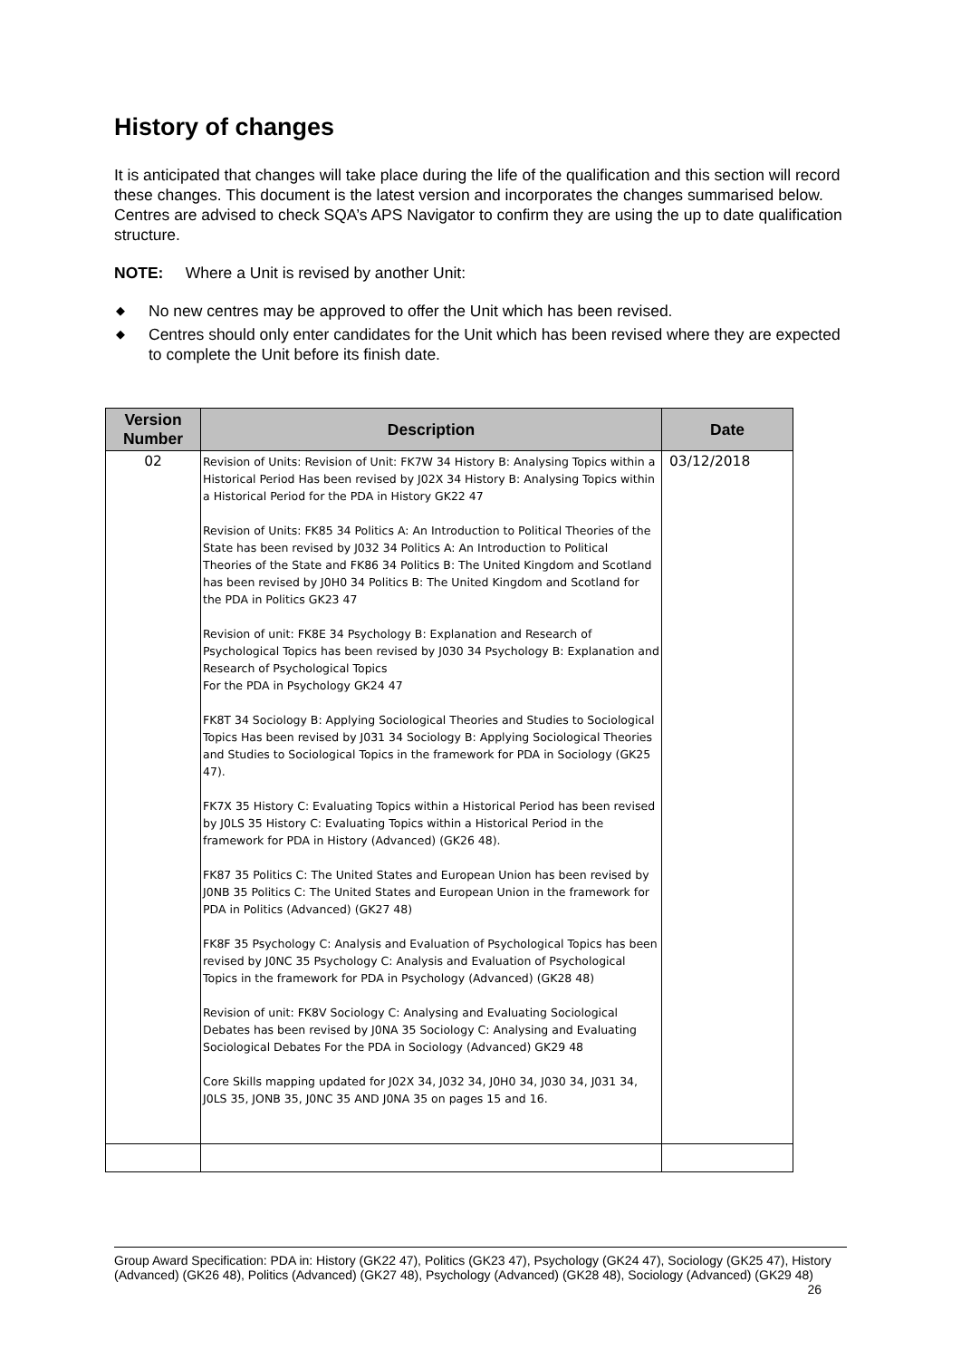History of changes
It is anticipated that changes will take place during the life of the qualification and this section will record these changes. This document is the latest version and incorporates the changes summarised below. Centres are advised to check SQA’s APS Navigator to confirm they are using the up to date qualification structure.
NOTE: Where a Unit is revised by another Unit:
◆ No new centres may be approved to offer the Unit which has been revised.
◆ Centres should only enter candidates for the Unit which has been revised where they are expected to complete the Unit before its finish date.
| Version Number | Description | Date |
| --- | --- | --- |
| 02 | Revision of Units: Revision of Unit: FK7W 34 History B: Analysing Topics within a Historical Period Has been revised by J02X 34 History B: Analysing Topics within a Historical Period for the PDA in History GK22 47 Revision of Units: FK85 34 Politics A: An Introduction to Political Theories of the State has been revised by J032 34 Politics A: An Introduction to Political Theories of the State and FK86 34 Politics B: The United Kingdom and Scotland has been revised by J0H0 34 Politics B: The United Kingdom and Scotland for the PDA in Politics GK23 47 Revision of unit: FK8E 34 Psychology B: Explanation and Research of Psychological Topics has been revised by J030 34 Psychology B: Explanation and Research of Psychological Topics For the PDA in Psychology GK24 47 FK8T 34 Sociology B: Applying Sociological Theories and Studies to Sociological Topics Has been revised by J031 34 Sociology B: Applying Sociological Theories and Studies to Sociological Topics in the framework for PDA in Sociology (GK25 47). FK7X 35 History C: Evaluating Topics within a Historical Period has been revised by J0LS 35 History C: Evaluating Topics within a Historical Period in the framework for PDA in History (Advanced) (GK26 48). FK87 35 Politics C: The United States and European Union has been revised by J0NB 35 Politics C: The United States and European Union in the framework for PDA in Politics (Advanced) (GK27 48) FK8F 35 Psychology C: Analysis and Evaluation of Psychological Topics has been revised by J0NC 35 Psychology C: Analysis and Evaluation of Psychological Topics in the framework for PDA in Psychology (Advanced) (GK28 48) Revision of unit: FK8V Sociology C: Analysing and Evaluating Sociological Debates has been revised by J0NA 35 Sociology C: Analysing and Evaluating Sociological Debates For the PDA in Sociology (Advanced) GK29 48 Core Skills mapping updated for J02X 34, J032 34, J0H0 34, J030 34, J031 34, J0LS 35, JONB 35, J0NC 35 AND J0NA 35 on pages 15 and 16. | 03/12/2018 |
Group Award Specification: PDA in: History (GK22 47), Politics (GK23 47), Psychology (GK24 47), Sociology (GK25 47), History (Advanced) (GK26 48), Politics (Advanced) (GK27 48), Psychology (Advanced) (GK28 48), Sociology (Advanced) (GK29 48) 26